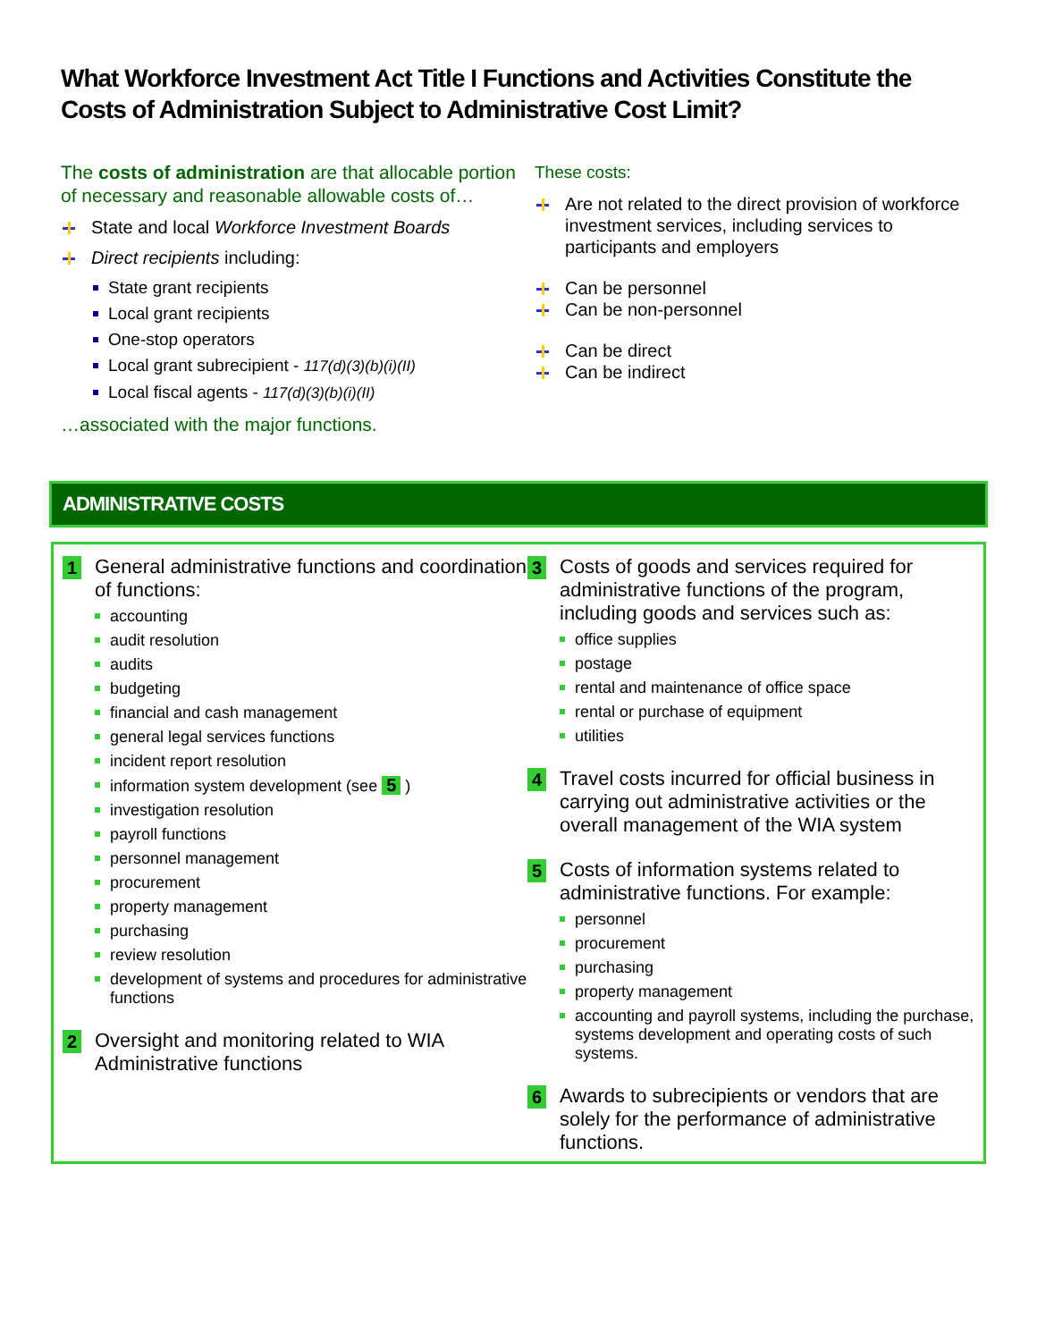What Workforce Investment Act Title I Functions and Activities Constitute the Costs of Administration Subject to Administrative Cost Limit?
The costs of administration are that allocable portion of necessary and reasonable allowable costs of…
State and local Workforce Investment Boards
Direct recipients including:
State grant recipients
Local grant recipients
One-stop operators
Local grant subrecipient - 117(d)(3)(b)(i)(II)
Local fiscal agents - 117(d)(3)(b)(i)(II)
…associated with the major functions.
These costs:
Are not related to the direct provision of workforce investment services, including services to participants and employers
Can be personnel
Can be non-personnel
Can be direct
Can be indirect
ADMINISTRATIVE COSTS
1 General administrative functions and coordination of functions:
accounting
audit resolution
audits
budgeting
financial and cash management
general legal services functions
incident report resolution
information system development (see 5 )
investigation resolution
payroll functions
personnel management
procurement
property management
purchasing
review resolution
development of systems and procedures for administrative functions
2 Oversight and monitoring related to WIA Administrative functions
3 Costs of goods and services required for administrative functions of the program, including goods and services such as:
office supplies
postage
rental and maintenance of office space
rental or purchase of equipment
utilities
4 Travel costs incurred for official business in carrying out administrative activities or the overall management of the WIA system
5 Costs of information systems related to administrative functions. For example:
personnel
procurement
purchasing
property management
accounting and payroll systems, including the purchase, systems development and operating costs of such systems.
6 Awards to subrecipients or vendors that are solely for the performance of administrative functions.